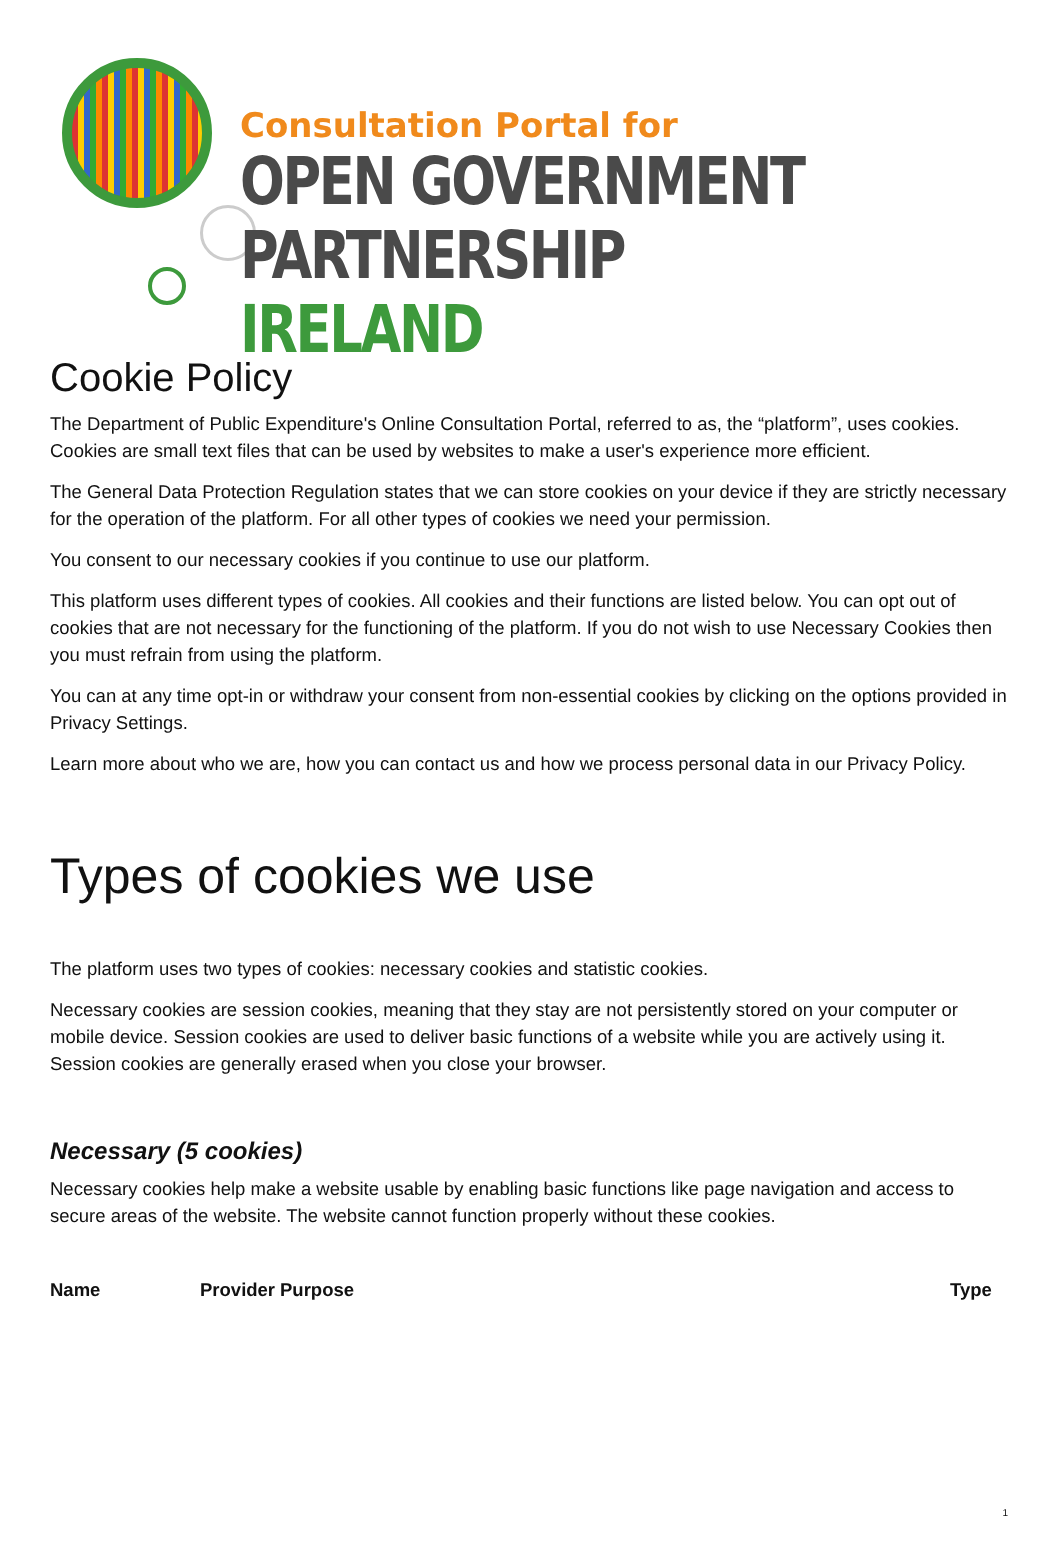Consultation Portal for
OPEN GOVERNMENT
PARTNERSHIP IRELAND
Cookie Policy
The Department of Public Expenditure's Online Consultation Portal, referred to as, the “platform”, uses cookies. Cookies are small text files that can be used by websites to make a user's experience more efficient.
The General Data Protection Regulation states that we can store cookies on your device if they are strictly necessary for the operation of the platform. For all other types of cookies we need your permission.
You consent to our necessary cookies if you continue to use our platform.
This platform uses different types of cookies. All cookies and their functions are listed below. You can opt out of cookies that are not necessary for the functioning of the platform. If you do not wish to use Necessary Cookies then you must refrain from using the platform.
You can at any time opt-in or withdraw your consent from non-essential cookies by clicking on the options provided in Privacy Settings.
Learn more about who we are, how you can contact us and how we process personal data in our Privacy Policy.
Types of cookies we use
The platform uses two types of cookies: necessary cookies and statistic cookies.
Necessary cookies are session cookies, meaning that they stay are not persistently stored on your computer or mobile device. Session cookies are used to deliver basic functions of a website while you are actively using it. Session cookies are generally erased when you close your browser.
Necessary (5 cookies)
Necessary cookies help make a website usable by enabling basic functions like page navigation and access to secure areas of the website. The website cannot function properly without these cookies.
| Name | Provider | Purpose | Type |
| --- | --- | --- | --- |
1